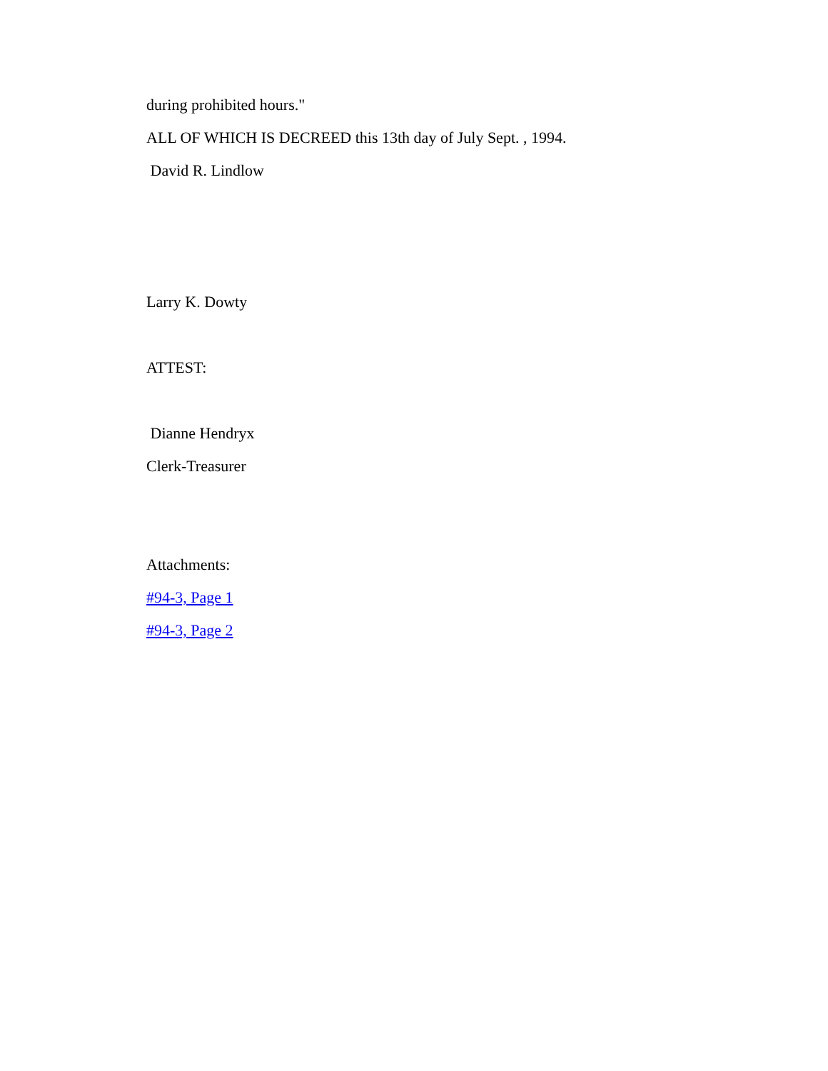during prohibited hours."
ALL OF WHICH IS DECREED this 13th day of July Sept. , 1994.
David R. Lindlow
Larry K. Dowty
ATTEST:
Dianne Hendryx
Clerk-Treasurer
Attachments:
#94-3, Page 1
#94-3, Page 2